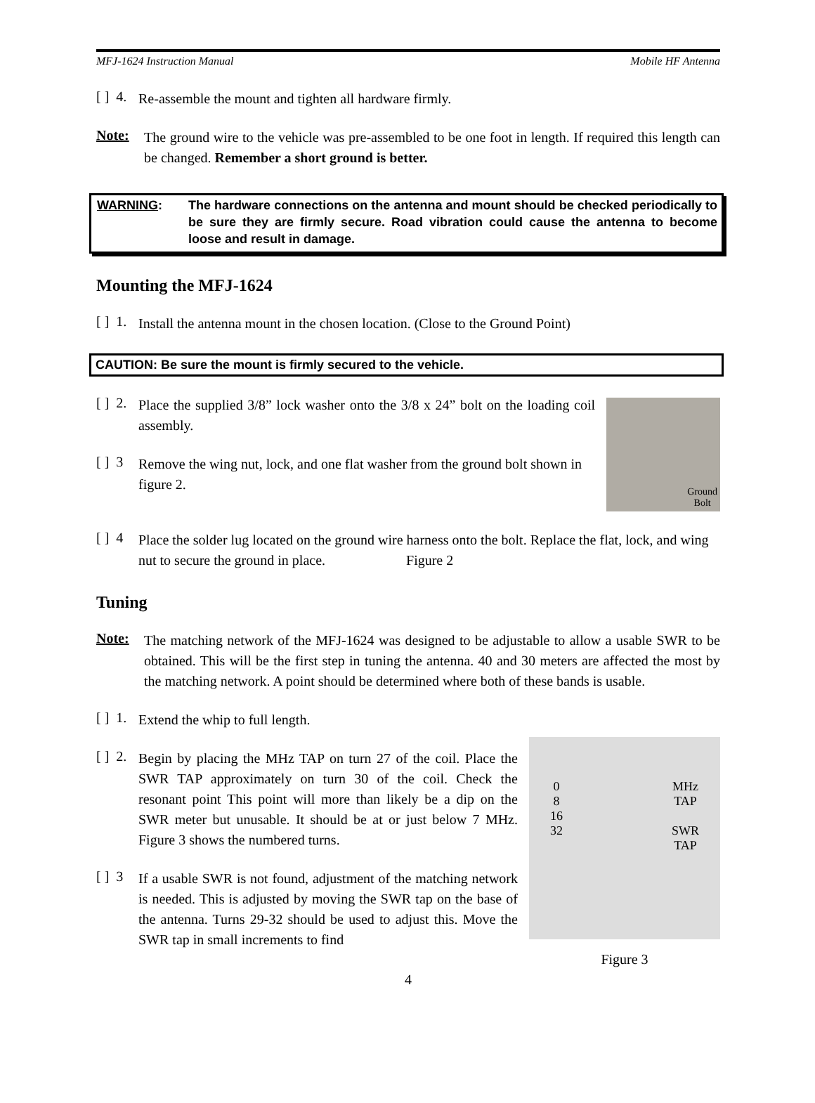MFJ-1624 Instruction Manual Mobile HF Antenna
[ ] 4.
Re-assemble the mount and tighten all hardware firmly.
Note:
The ground wire to the vehicle was pre-assembled to be one foot in length. If required this length can be changed. Remember a short ground is better.
WARNING: The hardware connections on the antenna and mount should be checked periodically to be sure they are firmly secure. Road vibration could cause the antenna to become loose and result in damage.
Mounting the MFJ-1624
[ ] 1.
Install the antenna mount in the chosen location. (Close to the Ground Point)
CAUTION: Be sure the mount is firmly secured to the vehicle.
[ ] 2.
Place the supplied 3/8” lock washer onto the 3/8 x 24” bolt on the loading coil assembly.
[ ] 3
Remove the wing nut, lock, and one flat washer from the ground bolt shown in figure 2.
Ground
Bolt
[ ] 4
Place the solder lug located on the ground wire harness onto the bolt. Replace the flat, lock, and wing nut to secure the ground in place. Figure 2
Tuning
Note:
The matching network of the MFJ-1624 was designed to be adjustable to allow a usable SWR to be obtained. This will be the first step in tuning the antenna. 40 and 30 meters are affected the most by the matching network. A point should be determined where both of these bands is usable.
[ ] 1.
Extend the whip to full length.
[ ] 2.
Begin by placing the MHz TAP on turn 27 of the coil. Place the SWR TAP approximately on turn 30 of the coil. Check the resonant point This point will more than likely be a dip on the SWR meter but unusable. It should be at or just below 7 MHz. Figure 3 shows the numbered turns.
[ ] 3
If a usable SWR is not found, adjustment of the matching network is needed. This is adjusted by moving the SWR tap on the base of the antenna. Turns 29-32 should be used to adjust this. Move the SWR tap in small increments to find
0
8
16
32 MHz
TAP
SWR
TAP
Figure 3
4